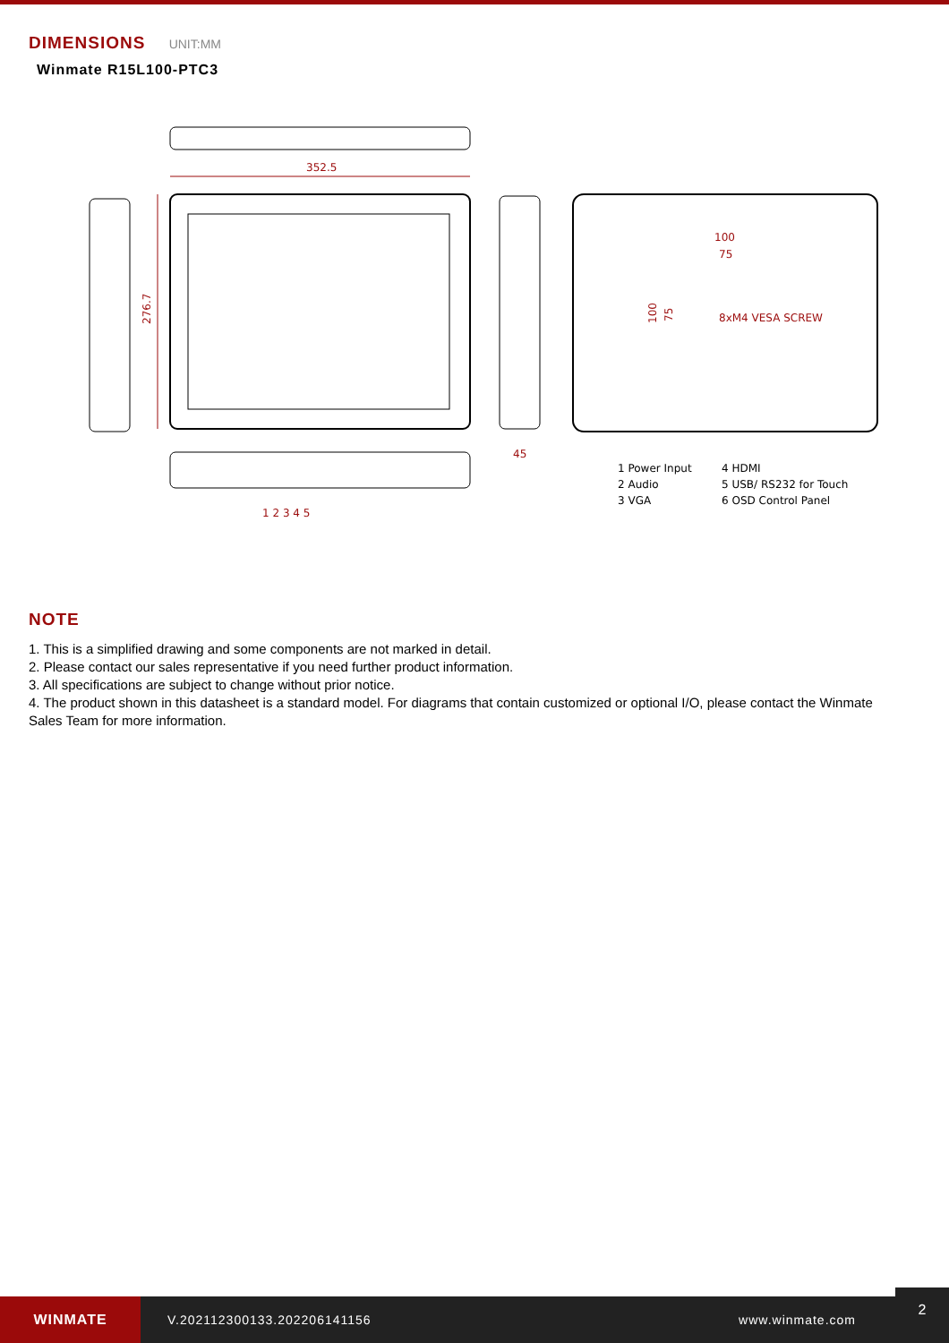DIMENSIONS UNIT:MM
Winmate R15L100-PTC3
352.5
276.7
45
100
75
100
75
8xM4 VESA SCREW
1 2 3 4 5
1 Power Input
2 Audio
3 VGA
4 HDMI
5 USB/ RS232 for Touch
6 OSD Control Panel
NOTE
1. This is a simplified drawing and some components are not marked in detail.
2. Please contact our sales representative if you need further product information.
3. All specifications are subject to change without prior notice.
4. The product shown in this datasheet is a standard model. For diagrams that contain customized or optional I/O, please contact the Winmate Sales Team for more information.
WINMATE
V.202112300133.202206141156 www.winmate.com
2